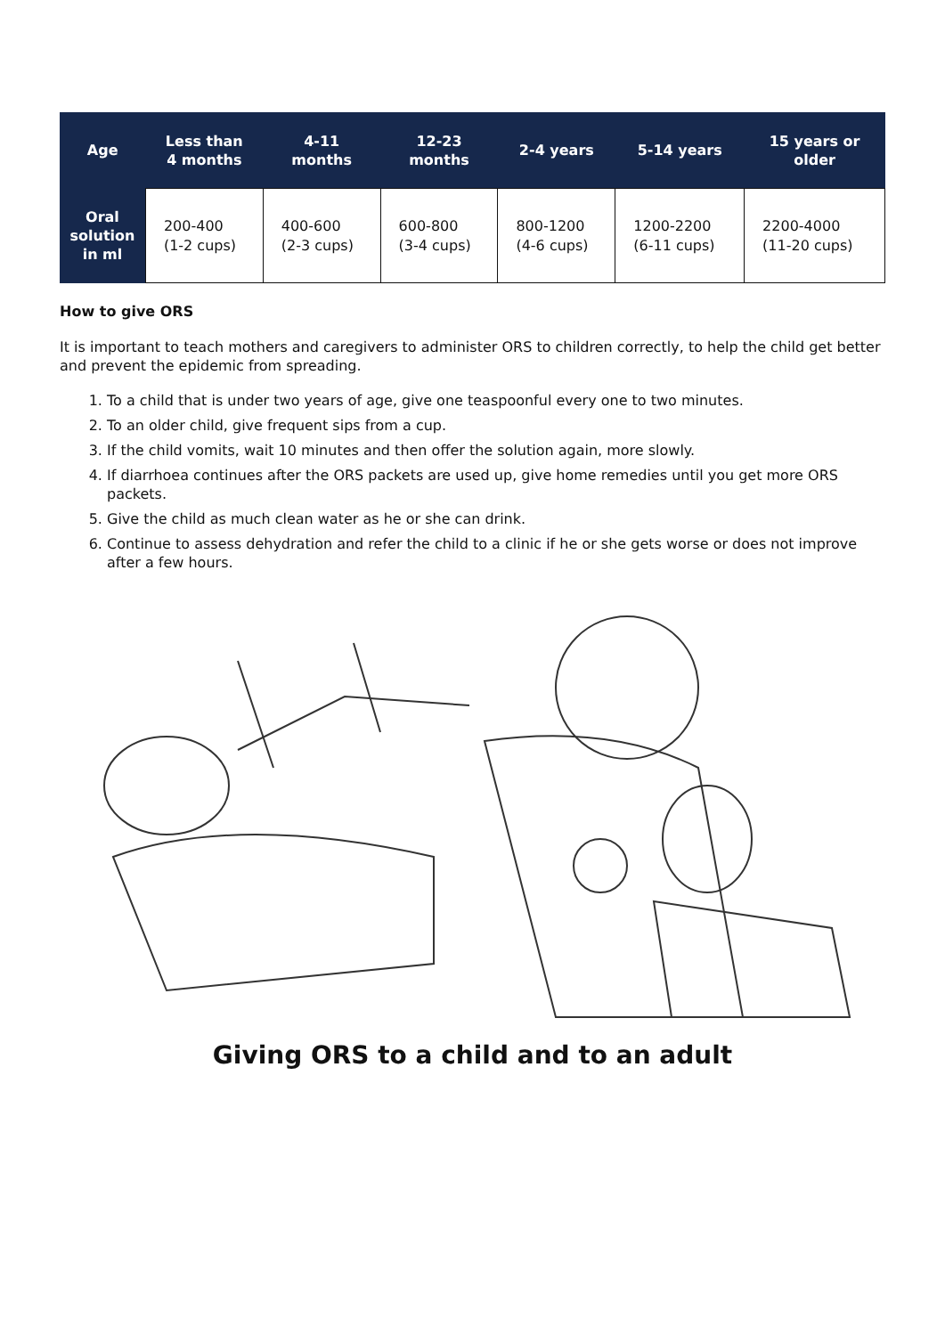| Age | Less than 4 months | 4-11 months | 12-23 months | 2-4 years | 5-14 years | 15 years or older |
| --- | --- | --- | --- | --- | --- | --- |
| Oral solution in ml | 200-400 (1-2 cups) | 400-600 (2-3 cups) | 600-800 (3-4 cups) | 800-1200 (4-6 cups) | 1200-2200 (6-11 cups) | 2200-4000 (11-20 cups) |
How to give ORS
It is important to teach mothers and caregivers to administer ORS to children correctly, to help the child get better and prevent the epidemic from spreading.
1. To a child that is under two years of age, give one teaspoonful every one to two minutes.
2. To an older child, give frequent sips from a cup.
3. If the child vomits, wait 10 minutes and then offer the solution again, more slowly.
4. If diarrhoea continues after the ORS packets are used up, give home remedies until you get more ORS packets.
5. Give the child as much clean water as he or she can drink.
6. Continue to assess dehydration and refer the child to a clinic if he or she gets worse or does not improve after a few hours.
Giving ORS to a child and to an adult